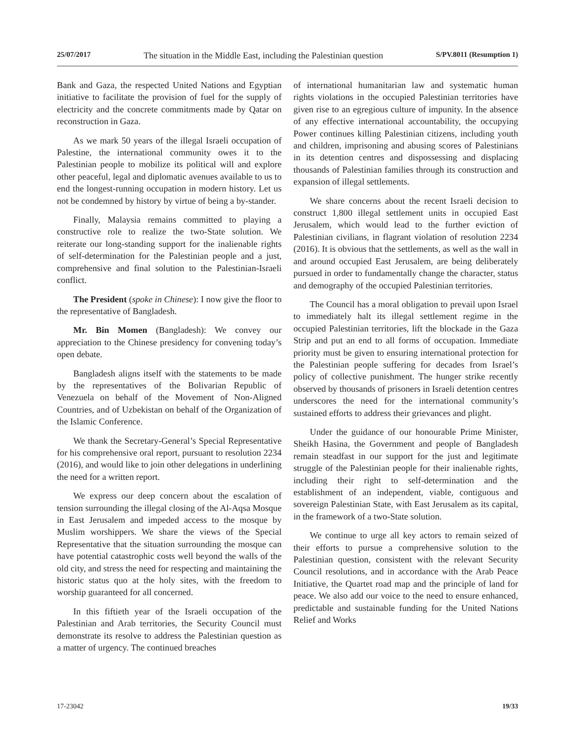25/07/2017 The situation in the Middle East, including the Palestinian question S/PV.8011 (Resumption 1)
Bank and Gaza, the respected United Nations and Egyptian initiative to facilitate the provision of fuel for the supply of electricity and the concrete commitments made by Qatar on reconstruction in Gaza.
As we mark 50 years of the illegal Israeli occupation of Palestine, the international community owes it to the Palestinian people to mobilize its political will and explore other peaceful, legal and diplomatic avenues available to us to end the longest-running occupation in modern history. Let us not be condemned by history by virtue of being a by-stander.
Finally, Malaysia remains committed to playing a constructive role to realize the two-State solution. We reiterate our long-standing support for the inalienable rights of self-determination for the Palestinian people and a just, comprehensive and final solution to the Palestinian-Israeli conflict.
The President (spoke in Chinese): I now give the floor to the representative of Bangladesh.
Mr. Bin Momen (Bangladesh): We convey our appreciation to the Chinese presidency for convening today’s open debate.
Bangladesh aligns itself with the statements to be made by the representatives of the Bolivarian Republic of Venezuela on behalf of the Movement of Non-Aligned Countries, and of Uzbekistan on behalf of the Organization of the Islamic Conference.
We thank the Secretary-General’s Special Representative for his comprehensive oral report, pursuant to resolution 2234 (2016), and would like to join other delegations in underlining the need for a written report.
We express our deep concern about the escalation of tension surrounding the illegal closing of the Al-Aqsa Mosque in East Jerusalem and impeded access to the mosque by Muslim worshippers. We share the views of the Special Representative that the situation surrounding the mosque can have potential catastrophic costs well beyond the walls of the old city, and stress the need for respecting and maintaining the historic status quo at the holy sites, with the freedom to worship guaranteed for all concerned.
In this fiftieth year of the Israeli occupation of the Palestinian and Arab territories, the Security Council must demonstrate its resolve to address the Palestinian question as a matter of urgency. The continued breaches
of international humanitarian law and systematic human rights violations in the occupied Palestinian territories have given rise to an egregious culture of impunity. In the absence of any effective international accountability, the occupying Power continues killing Palestinian citizens, including youth and children, imprisoning and abusing scores of Palestinians in its detention centres and dispossessing and displacing thousands of Palestinian families through its construction and expansion of illegal settlements.
We share concerns about the recent Israeli decision to construct 1,800 illegal settlement units in occupied East Jerusalem, which would lead to the further eviction of Palestinian civilians, in flagrant violation of resolution 2234 (2016). It is obvious that the settlements, as well as the wall in and around occupied East Jerusalem, are being deliberately pursued in order to fundamentally change the character, status and demography of the occupied Palestinian territories.
The Council has a moral obligation to prevail upon Israel to immediately halt its illegal settlement regime in the occupied Palestinian territories, lift the blockade in the Gaza Strip and put an end to all forms of occupation. Immediate priority must be given to ensuring international protection for the Palestinian people suffering for decades from Israel’s policy of collective punishment. The hunger strike recently observed by thousands of prisoners in Israeli detention centres underscores the need for the international community’s sustained efforts to address their grievances and plight.
Under the guidance of our honourable Prime Minister, Sheikh Hasina, the Government and people of Bangladesh remain steadfast in our support for the just and legitimate struggle of the Palestinian people for their inalienable rights, including their right to self-determination and the establishment of an independent, viable, contiguous and sovereign Palestinian State, with East Jerusalem as its capital, in the framework of a two-State solution.
We continue to urge all key actors to remain seized of their efforts to pursue a comprehensive solution to the Palestinian question, consistent with the relevant Security Council resolutions, and in accordance with the Arab Peace Initiative, the Quartet road map and the principle of land for peace. We also add our voice to the need to ensure enhanced, predictable and sustainable funding for the United Nations Relief and Works
17-23042 19/33